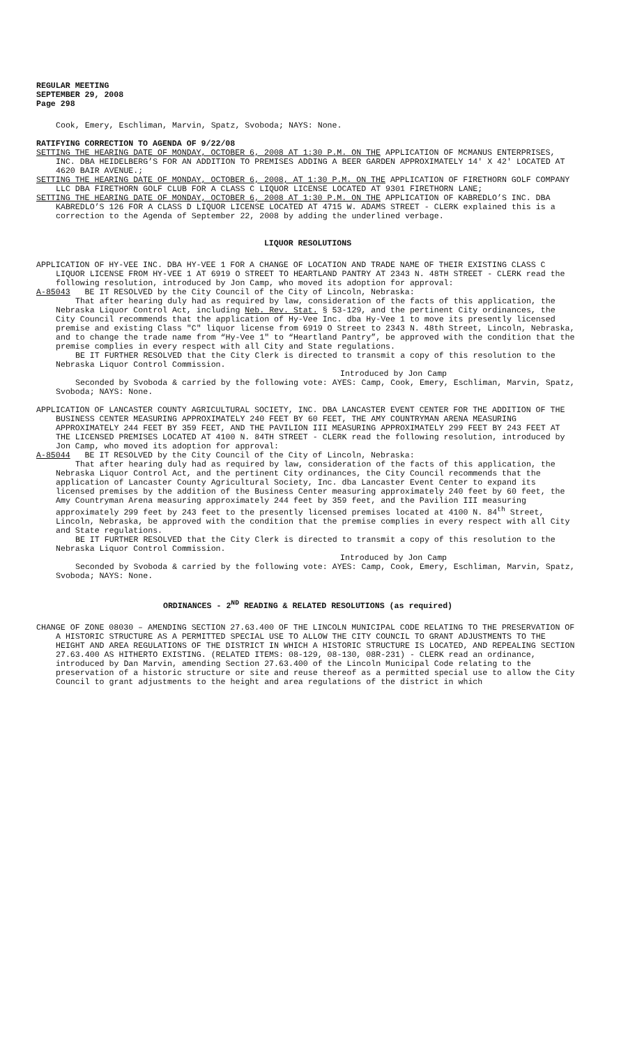REGULAR MEETING
SEPTEMBER 29, 2008
Page 298
Cook, Emery, Eschliman, Marvin, Spatz, Svoboda; NAYS: None.
RATIFYING CORRECTION TO AGENDA OF 9/22/08
SETTING THE HEARING DATE OF MONDAY, OCTOBER 6, 2008 AT 1:30 P.M. ON THE APPLICATION OF MCMANUS ENTERPRISES, INC. DBA HEIDELBERG’S FOR AN ADDITION TO PREMISES ADDING A BEER GARDEN APPROXIMATELY 14' X 42' LOCATED AT 4620 BAIR AVENUE.;
SETTING THE HEARING DATE OF MONDAY, OCTOBER 6, 2008, AT 1:30 P.M. ON THE APPLICATION OF FIRETHORN GOLF COMPANY LLC DBA FIRETHORN GOLF CLUB FOR A CLASS C LIQUOR LICENSE LOCATED AT 9301 FIRETHORN LANE;
SETTING THE HEARING DATE OF MONDAY, OCTOBER 6, 2008 AT 1:30 P.M. ON THE APPLICATION OF KABREDLO’S INC. DBA KABREDLO’S 126 FOR A CLASS D LIQUOR LICENSE LOCATED AT 4715 W. ADAMS STREET - CLERK explained this is a correction to the Agenda of September 22, 2008 by adding the underlined verbage.
LIQUOR RESOLUTIONS
APPLICATION OF HY-VEE INC. DBA HY-VEE 1 FOR A CHANGE OF LOCATION AND TRADE NAME OF THEIR EXISTING CLASS C LIQUOR LICENSE FROM HY-VEE 1 AT 6919 O STREET TO HEARTLAND PANTRY AT 2343 N. 48TH STREET - CLERK read the following resolution, introduced by Jon Camp, who moved its adoption for approval:
A-85043 BE IT RESOLVED by the City Council of the City of Lincoln, Nebraska:
That after hearing duly had as required by law, consideration of the facts of this application, the Nebraska Liquor Control Act, including Neb. Rev. Stat. § 53-129, and the pertinent City ordinances, the City Council recommends that the application of Hy-Vee Inc. dba Hy-Vee 1 to move its presently licensed premise and existing Class "C" liquor license from 6919 O Street to 2343 N. 48th Street, Lincoln, Nebraska, and to change the trade name from “Hy-Vee 1" to “Heartland Pantry”, be approved with the condition that the premise complies in every respect with all City and State regulations.
BE IT FURTHER RESOLVED that the City Clerk is directed to transmit a copy of this resolution to the Nebraska Liquor Control Commission.
Introduced by Jon Camp
Seconded by Svoboda & carried by the following vote: AYES: Camp, Cook, Emery, Eschliman, Marvin, Spatz, Svoboda; NAYS: None.
APPLICATION OF LANCASTER COUNTY AGRICULTURAL SOCIETY, INC. DBA LANCASTER EVENT CENTER FOR THE ADDITION OF THE BUSINESS CENTER MEASURING APPROXIMATELY 240 FEET BY 60 FEET, THE AMY COUNTRYMAN ARENA MEASURING APPROXIMATELY 244 FEET BY 359 FEET, AND THE PAVILION III MEASURING APPROXIMATELY 299 FEET BY 243 FEET AT THE LICENSED PREMISES LOCATED AT 4100 N. 84TH STREET - CLERK read the following resolution, introduced by Jon Camp, who moved its adoption for approval:
A-85044 BE IT RESOLVED by the City Council of the City of Lincoln, Nebraska:
That after hearing duly had as required by law, consideration of the facts of this application, the Nebraska Liquor Control Act, and the pertinent City ordinances, the City Council recommends that the application of Lancaster County Agricultural Society, Inc. dba Lancaster Event Center to expand its licensed premises by the addition of the Business Center measuring approximately 240 feet by 60 feet, the Amy Countryman Arena measuring approximately 244 feet by 359 feet, and the Pavilion III measuring approximately 299 feet by 243 feet to the presently licensed premises located at 4100 N. 84<sup>th</sup> Street, Lincoln, Nebraska, be approved with the condition that the premise complies in every respect with all City and State regulations.
BE IT FURTHER RESOLVED that the City Clerk is directed to transmit a copy of this resolution to the Nebraska Liquor Control Commission.
Introduced by Jon Camp
Seconded by Svoboda & carried by the following vote: AYES: Camp, Cook, Emery, Eschliman, Marvin, Spatz, Svoboda; NAYS: None.
ORDINANCES - 2<sup>ND</sup> READING & RELATED RESOLUTIONS (as required)
CHANGE OF ZONE 08030 – AMENDING SECTION 27.63.400 OF THE LINCOLN MUNICIPAL CODE RELATING TO THE PRESERVATION OF A HISTORIC STRUCTURE AS A PERMITTED SPECIAL USE TO ALLOW THE CITY COUNCIL TO GRANT ADJUSTMENTS TO THE HEIGHT AND AREA REGULATIONS OF THE DISTRICT IN WHICH A HISTORIC STRUCTURE IS LOCATED, AND REPEALING SECTION 27.63.400 AS HITHERTO EXISTING. (RELATED ITEMS: 08-129, 08-130, 08R-231) - CLERK read an ordinance, introduced by Dan Marvin, amending Section 27.63.400 of the Lincoln Municipal Code relating to the preservation of a historic structure or site and reuse thereof as a permitted special use to allow the City Council to grant adjustments to the height and area regulations of the district in which